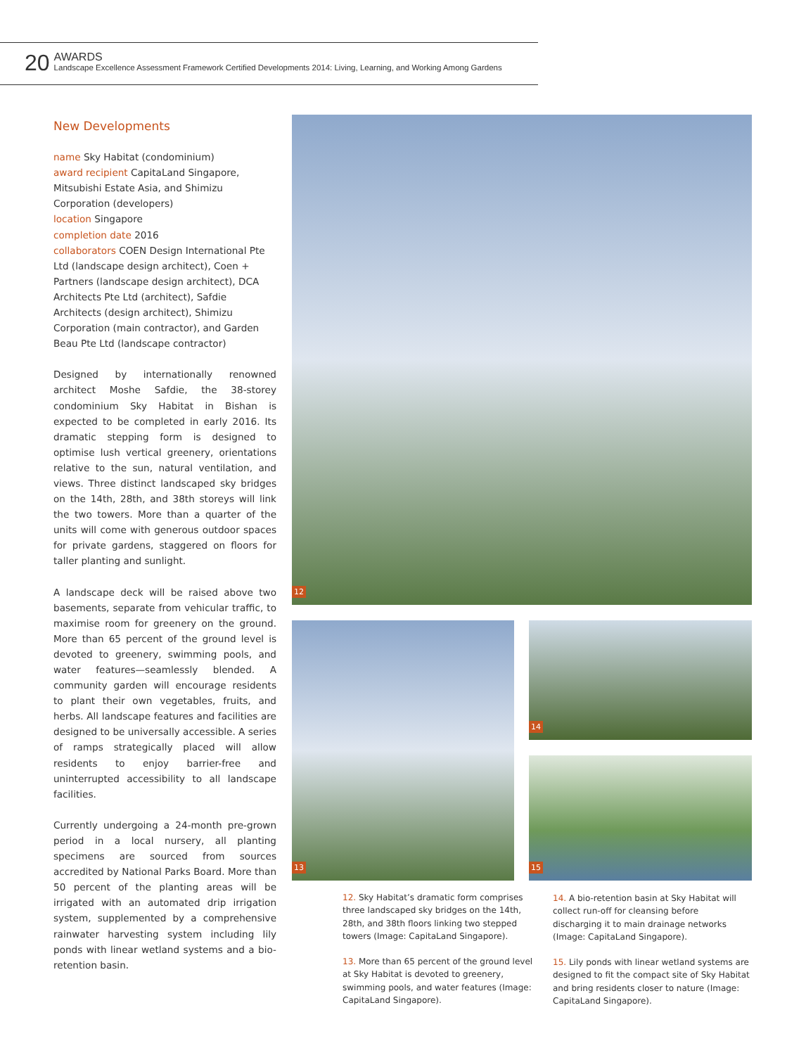20
AWARDS
Landscape Excellence Assessment Framework Certified Developments 2014: Living, Learning, and Working Among Gardens
New Developments
name Sky Habitat (condominium)
award recipient CapitaLand Singapore, Mitsubishi Estate Asia, and Shimizu Corporation (developers)
location Singapore
completion date 2016
collaborators COEN Design International Pte Ltd (landscape design architect), Coen + Partners (landscape design architect), DCA Architects Pte Ltd (architect), Safdie Architects (design architect), Shimizu Corporation (main contractor), and Garden Beau Pte Ltd (landscape contractor)
Designed by internationally renowned architect Moshe Safdie, the 38-storey condominium Sky Habitat in Bishan is expected to be completed in early 2016. Its dramatic stepping form is designed to optimise lush vertical greenery, orientations relative to the sun, natural ventilation, and views. Three distinct landscaped sky bridges on the 14th, 28th, and 38th storeys will link the two towers. More than a quarter of the units will come with generous outdoor spaces for private gardens, staggered on floors for taller planting and sunlight.
A landscape deck will be raised above two basements, separate from vehicular traffic, to maximise room for greenery on the ground. More than 65 percent of the ground level is devoted to greenery, swimming pools, and water features—seamlessly blended. A community garden will encourage residents to plant their own vegetables, fruits, and herbs. All landscape features and facilities are designed to be universally accessible. A series of ramps strategically placed will allow residents to enjoy barrier-free and uninterrupted accessibility to all landscape facilities.
Currently undergoing a 24-month pre-grown period in a local nursery, all planting specimens are sourced from sources accredited by National Parks Board. More than 50 percent of the planting areas will be irrigated with an automated drip irrigation system, supplemented by a comprehensive rainwater harvesting system including lily ponds with linear wetland systems and a bio-retention basin.
12
13 14
15
12. Sky Habitat’s dramatic form comprises three landscaped sky bridges on the 14th, 28th, and 38th floors linking two stepped towers (Image: CapitaLand Singapore).
13. More than 65 percent of the ground level at Sky Habitat is devoted to greenery, swimming pools, and water features (Image: CapitaLand Singapore).
14. A bio-retention basin at Sky Habitat will collect run-off for cleansing before discharging it to main drainage networks (Image: CapitaLand Singapore).
15. Lily ponds with linear wetland systems are designed to fit the compact site of Sky Habitat and bring residents closer to nature (Image: CapitaLand Singapore).